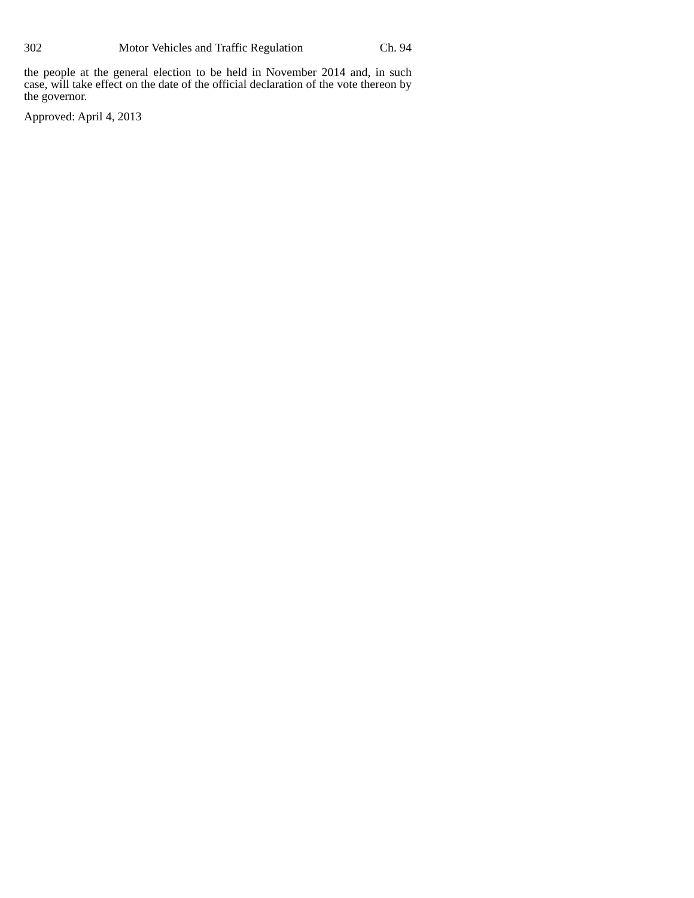302 Motor Vehicles and Traffic Regulation Ch. 94
the people at the general election to be held in November 2014 and, in such case, will take effect on the date of the official declaration of the vote thereon by the governor.
Approved: April 4, 2013